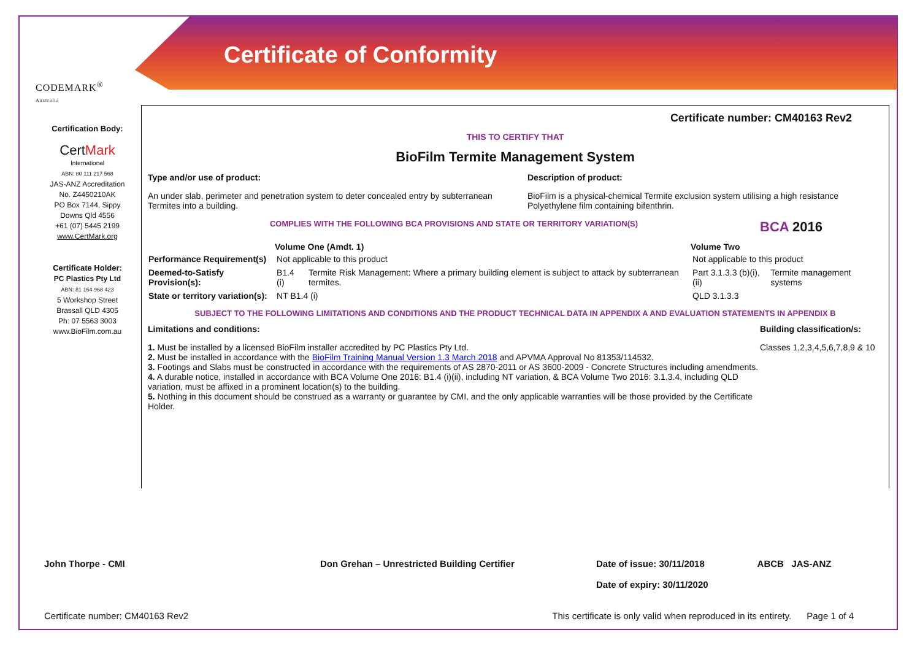CODEMARK<sup>®</sup>
Australia
Certification Body:
CertMark
International
ABN: 80 111 217 568
JAS-ANZ Accreditation
No. Z4450210AK
PO Box 7144, Sippy
Downs Qld 4556
+61 (07) 5445 2199
www.CertMark.org
Certificate Holder:
PC Plastics Pty Ltd
ABN: 81 164 968 423
5 Workshop Street
Brassall QLD 4305
Ph: 07 5563 3003
www.BioFilm.com.au
Certificate of Conformity
Certificate number: CM40163 Rev2
THIS TO CERTIFY THAT
BioFilm Termite Management System
Type and/or use of product:
An under slab, perimeter and penetration system to deter concealed entry by subterranean Termites into a building.
Description of product:
BioFilm is a physical-chemical Termite exclusion system utilising a high resistance Polyethylene film containing bifenthrin.
COMPLIES WITH THE FOLLOWING BCA PROVISIONS AND STATE OR TERRITORY VARIATION(S)
BCA 2016
| | Volume One (Amdt. 1) | | Volume Two | |
| --- | --- | --- | --- | --- |
| Performance Requirement(s) | Not applicable to this product | | Not applicable to this product | |
| Deemed-to-Satisfy Provision(s): | B1.4 (i) | Termite Risk Management: Where a primary building element is subject to attack by subterranean termites. | Part 3.1.3.3 (b)(i),(ii) | Termite management systems |
| State or territory variation(s): | NT B1.4 (i) | | QLD 3.1.3.3 | |
SUBJECT TO THE FOLLOWING LIMITATIONS AND CONDITIONS AND THE PRODUCT TECHNICAL DATA IN APPENDIX A AND EVALUATION STATEMENTS IN APPENDIX B
Limitations and conditions:
1. Must be installed by a licensed BioFilm installer accredited by PC Plastics Pty Ltd.
2. Must be installed in accordance with the BioFilm Training Manual Version 1.3 March 2018 and APVMA Approval No 81353/114532.
3. Footings and Slabs must be constructed in accordance with the requirements of AS 2870-2011 or AS 3600-2009 - Concrete Structures including amendments.
4. A durable notice, installed in accordance with BCA Volume One 2016: B1.4 (i)(ii), including NT variation, & BCA Volume Two 2016: 3.1.3.4, including QLD variation, must be affixed in a prominent location(s) to the building.
5. Nothing in this document should be construed as a warranty or guarantee by CMI, and the only applicable warranties will be those provided by the Certificate Holder.
Building classification/s:
Classes 1,2,3,4,5,6,7,8,9 & 10
John Thorpe - CMI Don Grehan – Unrestricted Building Certifier Date of issue: 30/11/2018
Date of expiry: 30/11/2020
ABCB JAS-ANZ
Certificate number: CM40163 Rev2 This certificate is only valid when reproduced in its entirety. Page 1 of 4